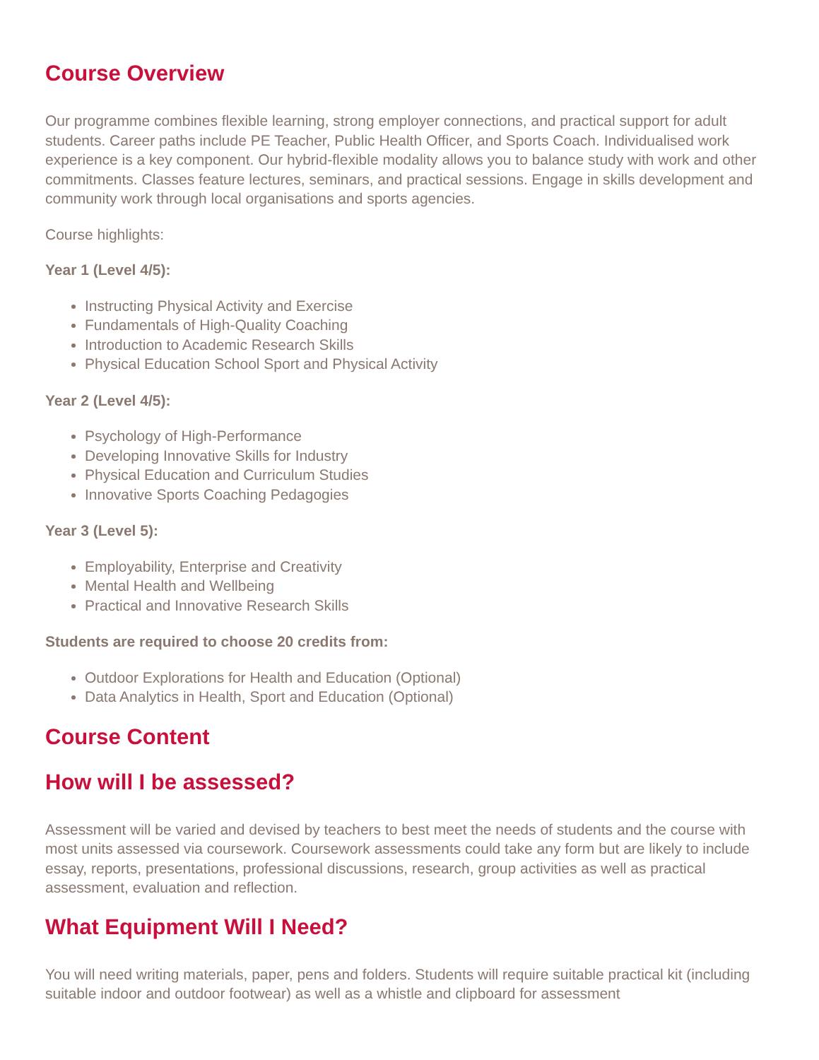Course Overview
Our programme combines flexible learning, strong employer connections, and practical support for adult students. Career paths include PE Teacher, Public Health Officer, and Sports Coach. Individualised work experience is a key component. Our hybrid-flexible modality allows you to balance study with work and other commitments. Classes feature lectures, seminars, and practical sessions. Engage in skills development and community work through local organisations and sports agencies.
Course highlights:
Year 1 (Level 4/5):
Instructing Physical Activity and Exercise
Fundamentals of High-Quality Coaching
Introduction to Academic Research Skills
Physical Education School Sport and Physical Activity
Year 2 (Level 4/5):
Psychology of High-Performance
Developing Innovative Skills for Industry
Physical Education and Curriculum Studies
Innovative Sports Coaching Pedagogies
Year 3 (Level 5):
Employability, Enterprise and Creativity
Mental Health and Wellbeing
Practical and Innovative Research Skills
Students are required to choose 20 credits from:
Outdoor Explorations for Health and Education (Optional)
Data Analytics in Health, Sport and Education (Optional)
Course Content
How will I be assessed?
Assessment will be varied and devised by teachers to best meet the needs of students and the course with most units assessed via coursework. Coursework assessments could take any form but are likely to include essay, reports, presentations, professional discussions, research, group activities as well as practical assessment, evaluation and reflection.
What Equipment Will I Need?
You will need writing materials, paper, pens and folders. Students will require suitable practical kit (including suitable indoor and outdoor footwear) as well as a whistle and clipboard for assessment